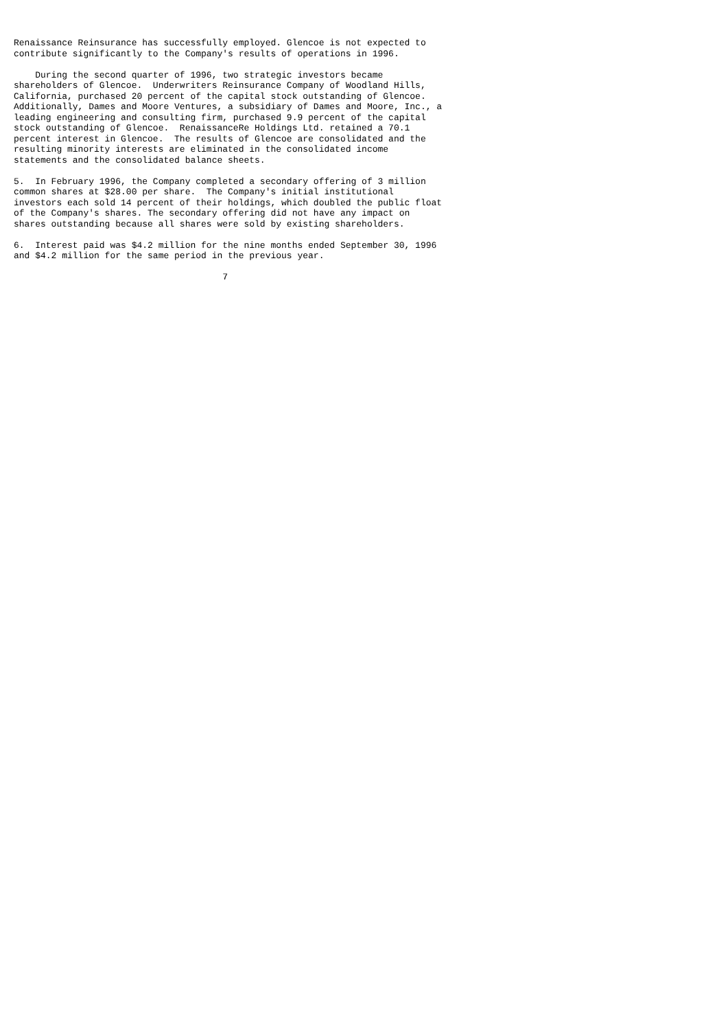Renaissance Reinsurance has successfully employed. Glencoe is not expected to
contribute significantly to the Company's results of operations in 1996.

    During the second quarter of 1996, two strategic investors became
shareholders of Glencoe.  Underwriters Reinsurance Company of Woodland Hills,
California, purchased 20 percent of the capital stock outstanding of Glencoe.
Additionally, Dames and Moore Ventures, a subsidiary of Dames and Moore, Inc., a
leading engineering and consulting firm, purchased 9.9 percent of the capital
stock outstanding of Glencoe.  RenaissanceRe Holdings Ltd. retained a 70.1
percent interest in Glencoe.  The results of Glencoe are consolidated and the
resulting minority interests are eliminated in the consolidated income
statements and the consolidated balance sheets.

5.  In February 1996, the Company completed a secondary offering of 3 million
common shares at $28.00 per share.  The Company's initial institutional
investors each sold 14 percent of their holdings, which doubled the public float
of the Company's shares. The secondary offering did not have any impact on
shares outstanding because all shares were sold by existing shareholders.

6.  Interest paid was $4.2 million for the nine months ended September 30, 1996
and $4.2 million for the same period in the previous year.

                                       7